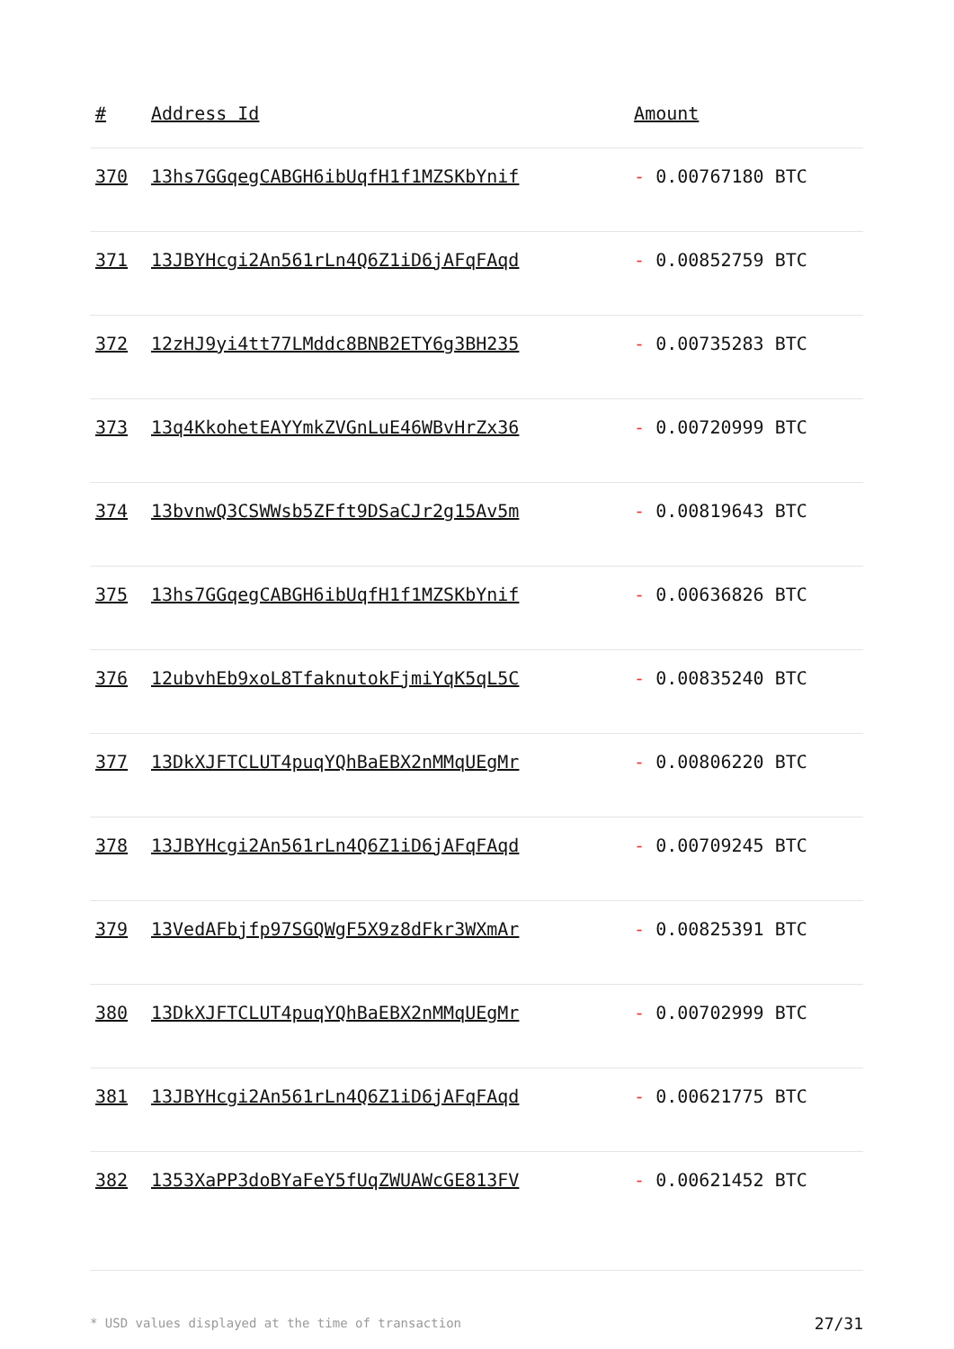| # | Address Id | Amount |
| --- | --- | --- |
| 370 | 13hs7GGqegCABGH6ibUqfH1f1MZSKbYnif | - 0.00767180 BTC |
| 371 | 13JBYHcgi2An561rLn4Q6Z1iD6jAFqFAqd | - 0.00852759 BTC |
| 372 | 12zHJ9yi4tt77LMddc8BNB2ETY6g3BH235 | - 0.00735283 BTC |
| 373 | 13q4KkohetEAYYmkZVGnLuE46WBvHrZx36 | - 0.00720999 BTC |
| 374 | 13bvnwQ3CSWWsb5ZFft9DSaCJr2g15Av5m | - 0.00819643 BTC |
| 375 | 13hs7GGqegCABGH6ibUqfH1f1MZSKbYnif | - 0.00636826 BTC |
| 376 | 12ubvhEb9xoL8TfaknutokFjmiYqK5qL5C | - 0.00835240 BTC |
| 377 | 13DkXJFTCLUT4puqYQhBaEBX2nMMqUEgMr | - 0.00806220 BTC |
| 378 | 13JBYHcgi2An561rLn4Q6Z1iD6jAFqFAqd | - 0.00709245 BTC |
| 379 | 13VedAFbjfp97SGQWgF5X9z8dFkr3WXmAr | - 0.00825391 BTC |
| 380 | 13DkXJFTCLUT4puqYQhBaEBX2nMMqUEgMr | - 0.00702999 BTC |
| 381 | 13JBYHcgi2An561rLn4Q6Z1iD6jAFqFAqd | - 0.00621775 BTC |
| 382 | 1353XaPP3doBYaFeY5fUqZWUAWcGE813FV | - 0.00621452 BTC |
* USD values displayed at the time of transaction
27/31